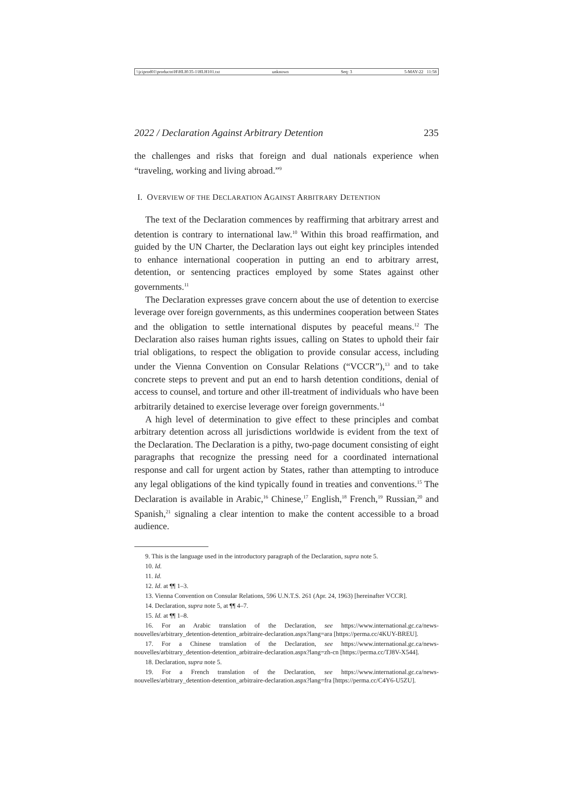\\jciprod01\productn\H\HLH\35-1\HLH101.txt unknown Seq: 3 5-MAY-22 11:58
2022 / Declaration Against Arbitrary Detention 235
the challenges and risks that foreign and dual nationals experience when “traveling, working and living abroad.”<sup>9</sup>
I. OVERVIEW OF THE DECLARATION AGAINST ARBITRARY DETENTION
The text of the Declaration commences by reaffirming that arbitrary arrest and detention is contrary to international law.<sup>10</sup> Within this broad reaffirmation, and guided by the UN Charter, the Declaration lays out eight key principles intended to enhance international cooperation in putting an end to arbitrary arrest, detention, or sentencing practices employed by some States against other governments.<sup>11</sup>
The Declaration expresses grave concern about the use of detention to exercise leverage over foreign governments, as this undermines cooperation between States and the obligation to settle international disputes by peaceful means.<sup>12</sup> The Declaration also raises human rights issues, calling on States to uphold their fair trial obligations, to respect the obligation to provide consular access, including under the Vienna Convention on Consular Relations (“VCCR”),<sup>13</sup> and to take concrete steps to prevent and put an end to harsh detention conditions, denial of access to counsel, and torture and other ill-treatment of individuals who have been arbitrarily detained to exercise leverage over foreign governments.<sup>14</sup>
A high level of determination to give effect to these principles and combat arbitrary detention across all jurisdictions worldwide is evident from the text of the Declaration. The Declaration is a pithy, two-page document consisting of eight paragraphs that recognize the pressing need for a coordinated international response and call for urgent action by States, rather than attempting to introduce any legal obligations of the kind typically found in treaties and conventions.<sup>15</sup> The Declaration is available in Arabic,<sup>16</sup> Chinese,<sup>17</sup> English,<sup>18</sup> French,<sup>19</sup> Russian,<sup>20</sup> and Spanish,<sup>21</sup> signaling a clear intention to make the content accessible to a broad audience.
9. This is the language used in the introductory paragraph of the Declaration, supra note 5.
10. Id.
11. Id.
12. Id. at ¶¶ 1–3.
13. Vienna Convention on Consular Relations, 596 U.N.T.S. 261 (Apr. 24, 1963) [hereinafter VCCR].
14. Declaration, supra note 5, at ¶¶ 4–7.
15. Id. at ¶¶ 1–8.
16. For an Arabic translation of the Declaration, see https://www.international.gc.ca/news-nouvelles/arbitrary_detention-detention_arbitraire-declaration.aspx?lang=ara [https://perma.cc/4KUY-BREU].
17. For a Chinese translation of the Declaration, see https://www.international.gc.ca/news-nouvelles/arbitrary_detention-detention_arbitraire-declaration.aspx?lang=zh-cn [https://perma.cc/TJ8V-X544].
18. Declaration, supra note 5.
19. For a French translation of the Declaration, see https://www.international.gc.ca/news-nouvelles/arbitrary_detention-detention_arbitraire-declaration.aspx?lang=fra [https://perma.cc/C4Y6-U5ZU].